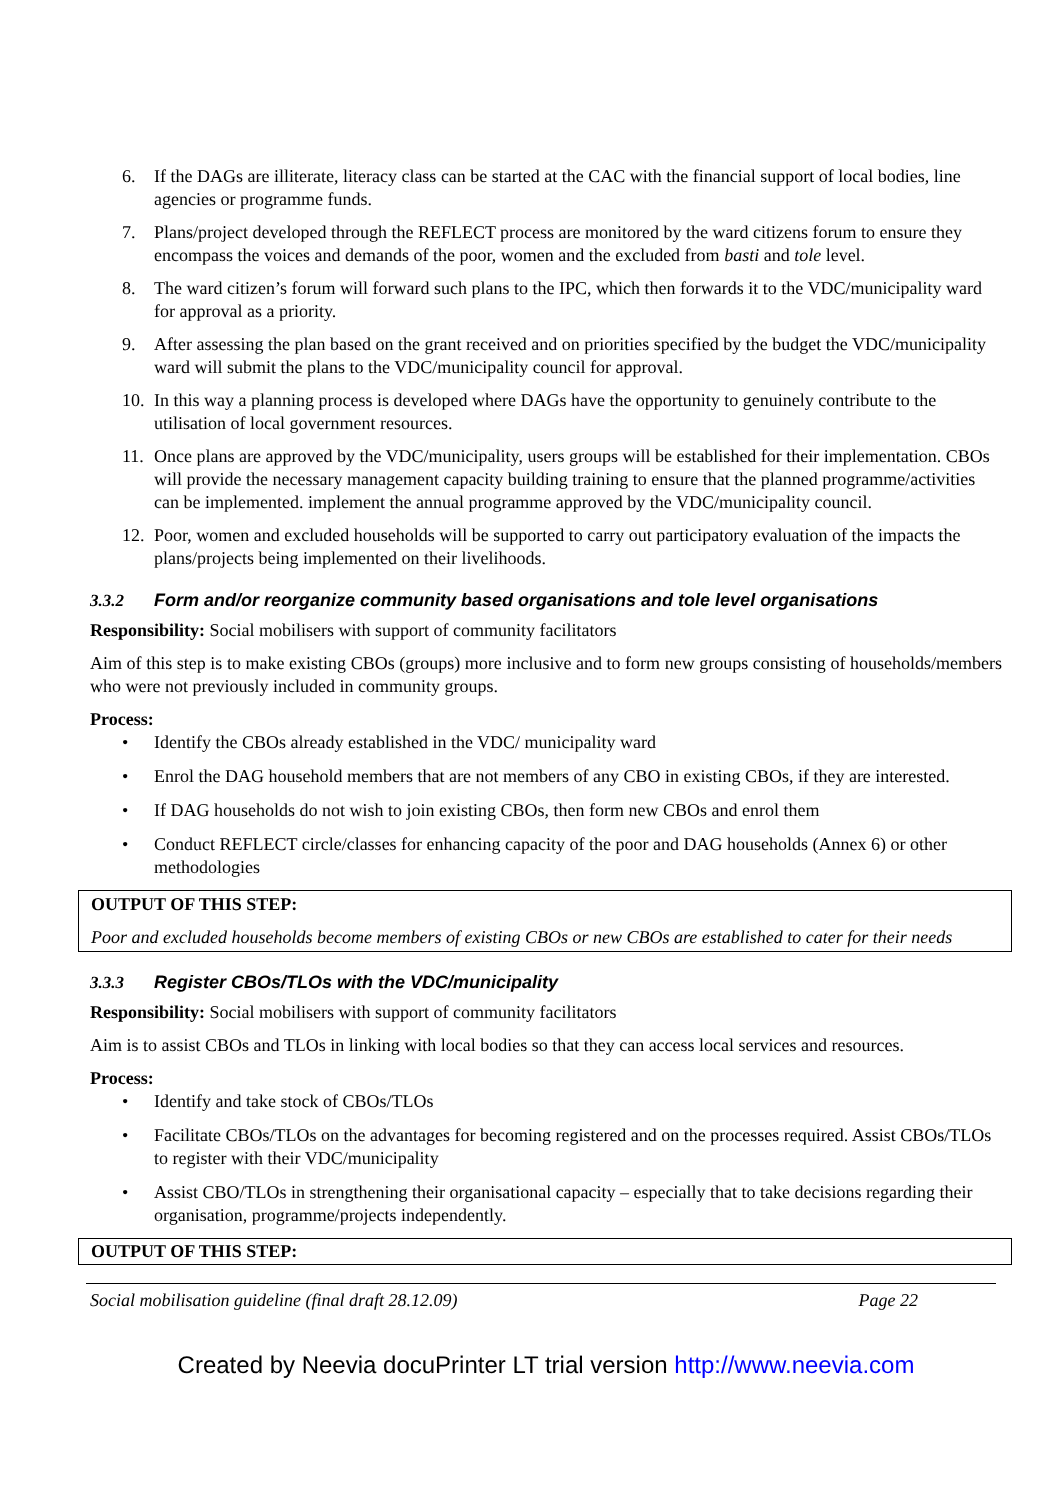6. If the DAGs are illiterate, literacy class can be started at the CAC with the financial support of local bodies, line agencies or programme funds.
7. Plans/project developed through the REFLECT process are monitored by the ward citizens forum to ensure they encompass the voices and demands of the poor, women and the excluded from basti and tole level.
8. The ward citizen’s forum will forward such plans to the IPC, which then forwards it to the VDC/municipality ward for approval as a priority.
9. After assessing the plan based on the grant received and on priorities specified by the budget the VDC/municipality ward will submit the plans to the VDC/municipality council for approval.
10. In this way a planning process is developed where DAGs have the opportunity to genuinely contribute to the utilisation of local government resources.
11. Once plans are approved by the VDC/municipality, users groups will be established for their implementation. CBOs will provide the necessary management capacity building training to ensure that the planned programme/activities can be implemented. implement the annual programme approved by the VDC/municipality council.
12. Poor, women and excluded households will be supported to carry out participatory evaluation of the impacts the plans/projects being implemented on their livelihoods.
3.3.2 Form and/or reorganize community based organisations and tole level organisations
Responsibility: Social mobilisers with support of community facilitators
Aim of this step is to make existing CBOs (groups) more inclusive and to form new groups consisting of households/members who were not previously included in community groups.
Process:
• Identify the CBOs already established in the VDC/ municipality ward
• Enrol the DAG household members that are not members of any CBO in existing CBOs, if they are interested.
• If DAG households do not wish to join existing CBOs, then form new CBOs and enrol them
• Conduct REFLECT circle/classes for enhancing capacity of the poor and DAG households (Annex 6) or other methodologies
OUTPUT OF THIS STEP:
Poor and excluded households become members of existing CBOs or new CBOs are established to cater for their needs
3.3.3 Register CBOs/TLOs with the VDC/municipality
Responsibility: Social mobilisers with support of community facilitators
Aim is to assist CBOs and TLOs in linking with local bodies so that they can access local services and resources.
Process:
• Identify and take stock of CBOs/TLOs
• Facilitate CBOs/TLOs on the advantages for becoming registered and on the processes required. Assist CBOs/TLOs to register with their VDC/municipality
• Assist CBO/TLOs in strengthening their organisational capacity – especially that to take decisions regarding their organisation, programme/projects independently.
OUTPUT OF THIS STEP:
Social mobilisation guideline (final draft 28.12.09) Page 22
Created by Neevia docuPrinter LT trial version http://www.neevia.com